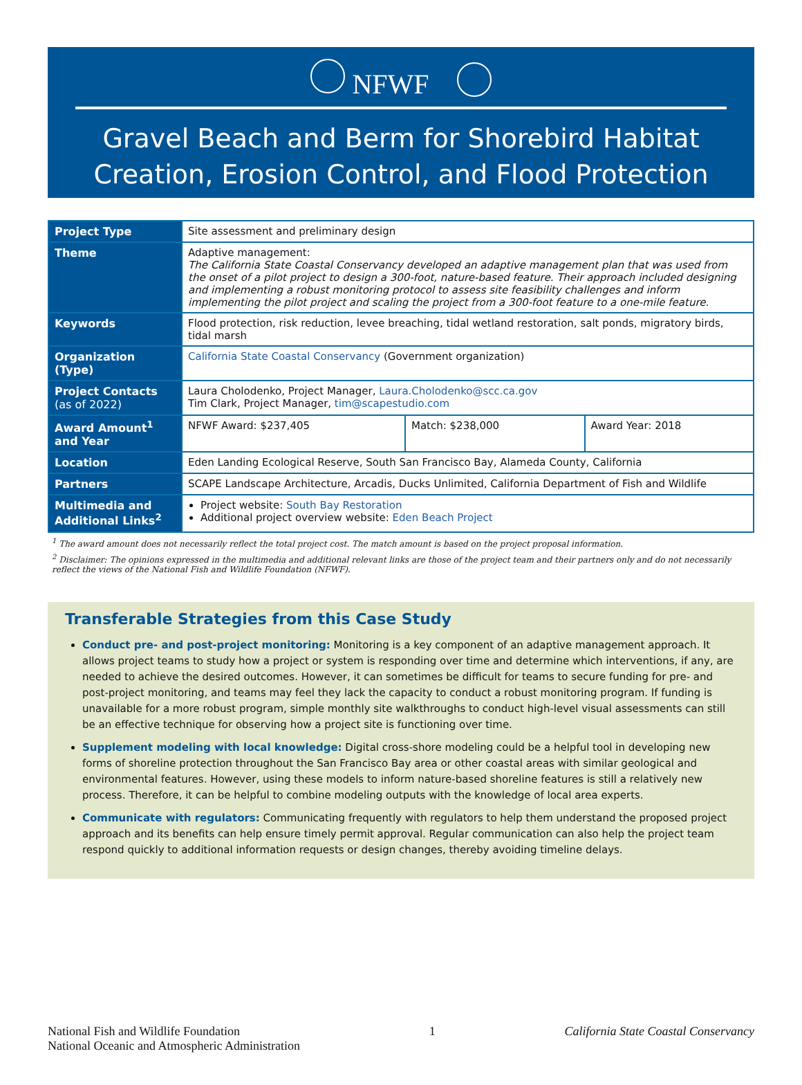NFWF
Gravel Beach and Berm for Shorebird Habitat
Creation, Erosion Control, and Flood Protection
| Project Type | Site assessment and preliminary design | | |
| Theme | Adaptive management: The California State Coastal Conservancy developed an adaptive management plan that was used from the onset of a pilot project to design a 300-foot, nature-based feature. Their approach included designing and implementing a robust monitoring protocol to assess site feasibility challenges and inform implementing the pilot project and scaling the project from a 300-foot feature to a one-mile feature. | | |
| Keywords | Flood protection, risk reduction, levee breaching, tidal wetland restoration, salt ponds, migratory birds, tidal marsh | | |
| Organization (Type) | California State Coastal Conservancy (Government organization) | | |
| Project Contacts (as of 2022) | Laura Cholodenko, Project Manager, Laura.Cholodenko@scc.ca.gov Tim Clark, Project Manager, tim@scapestudio.com | | |
| Award Amount<sup>1</sup> and Year | NFWF Award: $237,405 | Match: $238,000 | Award Year: 2018 |
| Location | Eden Landing Ecological Reserve, South San Francisco Bay, Alameda County, California | | |
| Partners | SCAPE Landscape Architecture, Arcadis, Ducks Unlimited, California Department of Fish and Wildlife | | |
| Multimedia and Additional Links<sup>2</sup> | Project website: South Bay Restoration Additional project overview website: Eden Beach Project | | |
<sup>1</sup> The award amount does not necessarily reflect the total project cost. The match amount is based on the project proposal information.
<sup>2</sup> Disclaimer: The opinions expressed in the multimedia and additional relevant links are those of the project team and their partners only and do not necessarily reflect the views of the National Fish and Wildlife Foundation (NFWF).
Transferable Strategies from this Case Study
Conduct pre- and post-project monitoring: Monitoring is a key component of an adaptive management approach. It allows project teams to study how a project or system is responding over time and determine which interventions, if any, are needed to achieve the desired outcomes. However, it can sometimes be difficult for teams to secure funding for pre- and post-project monitoring, and teams may feel they lack the capacity to conduct a robust monitoring program. If funding is unavailable for a more robust program, simple monthly site walkthroughs to conduct high-level visual assessments can still be an effective technique for observing how a project site is functioning over time.
Supplement modeling with local knowledge: Digital cross-shore modeling could be a helpful tool in developing new forms of shoreline protection throughout the San Francisco Bay area or other coastal areas with similar geological and environmental features. However, using these models to inform nature-based shoreline features is still a relatively new process. Therefore, it can be helpful to combine modeling outputs with the knowledge of local area experts.
Communicate with regulators: Communicating frequently with regulators to help them understand the proposed project approach and its benefits can help ensure timely permit approval. Regular communication can also help the project team respond quickly to additional information requests or design changes, thereby avoiding timeline delays.
National Fish and Wildlife Foundation
National Oceanic and Atmospheric Administration
1 California State Coastal Conservancy